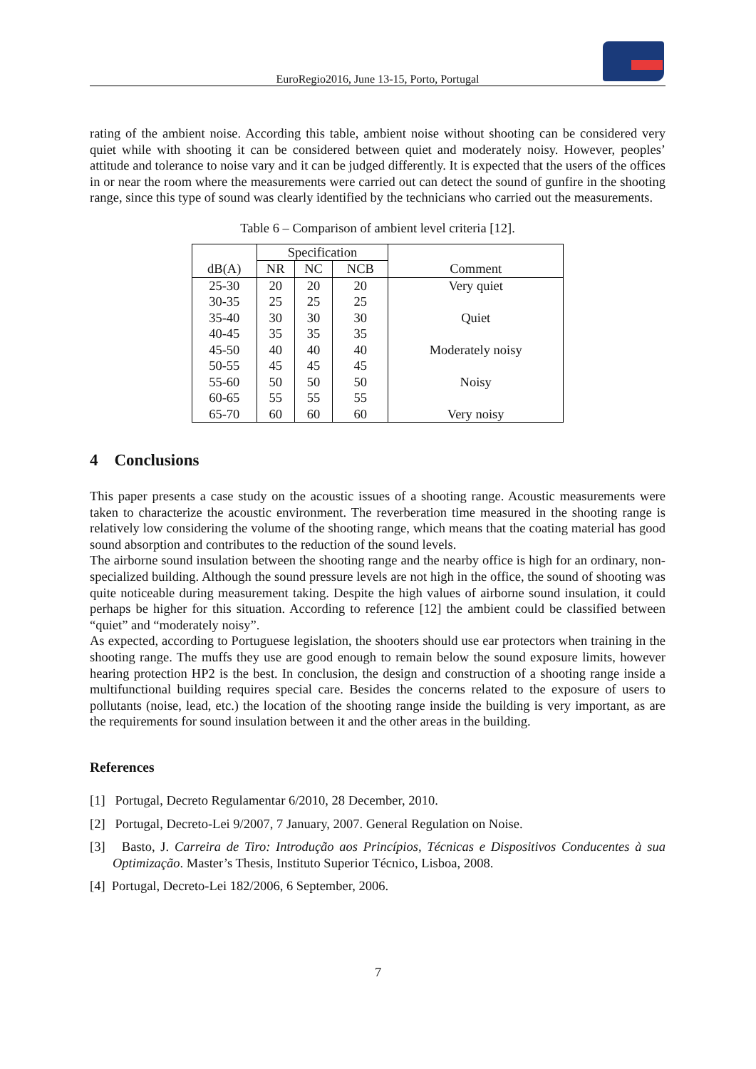EuroRegio2016, June 13-15, Porto, Portugal
rating of the ambient noise. According this table, ambient noise without shooting can be considered very quiet while with shooting it can be considered between quiet and moderately noisy. However, peoples’ attitude and tolerance to noise vary and it can be judged differently. It is expected that the users of the offices in or near the room where the measurements were carried out can detect the sound of gunfire in the shooting range, since this type of sound was clearly identified by the technicians who carried out the measurements.
Table 6 – Comparison of ambient level criteria [12].
| dB(A) | Specification | | | Comment |
| --- | --- | --- | --- | --- |
| | NR | NC | NCB | |
| 25-30 | 20 | 20 | 20 | Very quiet |
| 30-35 | 25 | 25 | 25 | |
| 35-40 | 30 | 30 | 30 | Quiet |
| 40-45 | 35 | 35 | 35 | |
| 45-50 | 40 | 40 | 40 | Moderately noisy |
| 50-55 | 45 | 45 | 45 | |
| 55-60 | 50 | 50 | 50 | Noisy |
| 60-65 | 55 | 55 | 55 | |
| 65-70 | 60 | 60 | 60 | Very noisy |
4 Conclusions
This paper presents a case study on the acoustic issues of a shooting range. Acoustic measurements were taken to characterize the acoustic environment. The reverberation time measured in the shooting range is relatively low considering the volume of the shooting range, which means that the coating material has good sound absorption and contributes to the reduction of the sound levels.
The airborne sound insulation between the shooting range and the nearby office is high for an ordinary, non-specialized building. Although the sound pressure levels are not high in the office, the sound of shooting was quite noticeable during measurement taking. Despite the high values of airborne sound insulation, it could perhaps be higher for this situation. According to reference [12] the ambient could be classified between “quiet” and “moderately noisy”.
As expected, according to Portuguese legislation, the shooters should use ear protectors when training in the shooting range. The muffs they use are good enough to remain below the sound exposure limits, however hearing protection HP2 is the best. In conclusion, the design and construction of a shooting range inside a multifunctional building requires special care. Besides the concerns related to the exposure of users to pollutants (noise, lead, etc.) the location of the shooting range inside the building is very important, as are the requirements for sound insulation between it and the other areas in the building.
References
[1] Portugal, Decreto Regulamentar 6/2010, 28 December, 2010.
[2] Portugal, Decreto-Lei 9/2007, 7 January, 2007. General Regulation on Noise.
[3] Basto, J. Carreira de Tiro: Introdução aos Princípios, Técnicas e Dispositivos Conducentes à sua Optimização. Master’s Thesis, Instituto Superior Técnico, Lisboa, 2008.
[4] Portugal, Decreto-Lei 182/2006, 6 September, 2006.
7